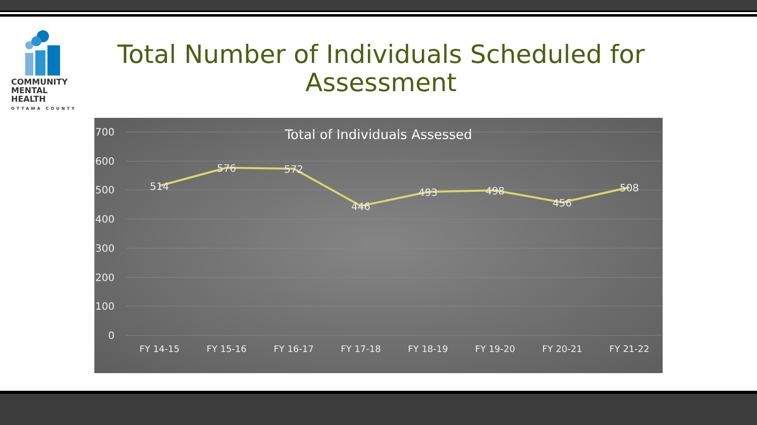COMMUNITY
MENTAL HEALTH
OTTAWA COUNTY
Total Number of Individuals Scheduled for Assessment
Total of Individuals Assessed
700
600
500
400
300
200
100
0
514
576
572
446
493
498
456
508
FY 14-15
FY 15-16
FY 16-17
FY 17-18
FY 18-19
FY 19-20
FY 20-21
FY 21-22